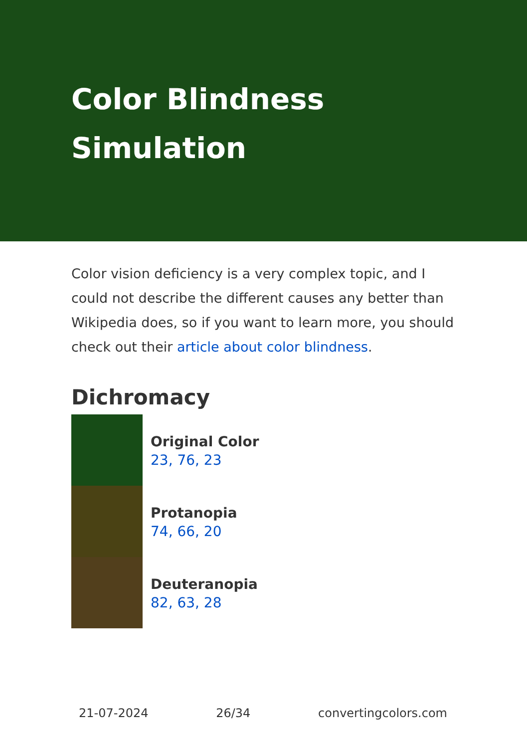Color Blindness Simulation
Color vision deficiency is a very complex topic, and I could not describe the different causes any better than Wikipedia does, so if you want to learn more, you should check out their article about color blindness.
Dichromacy
Original Color
23, 76, 23
Protanopia
74, 66, 20
Deuteranopia
82, 63, 28
21-07-2024 26/34 convertingcolors.com